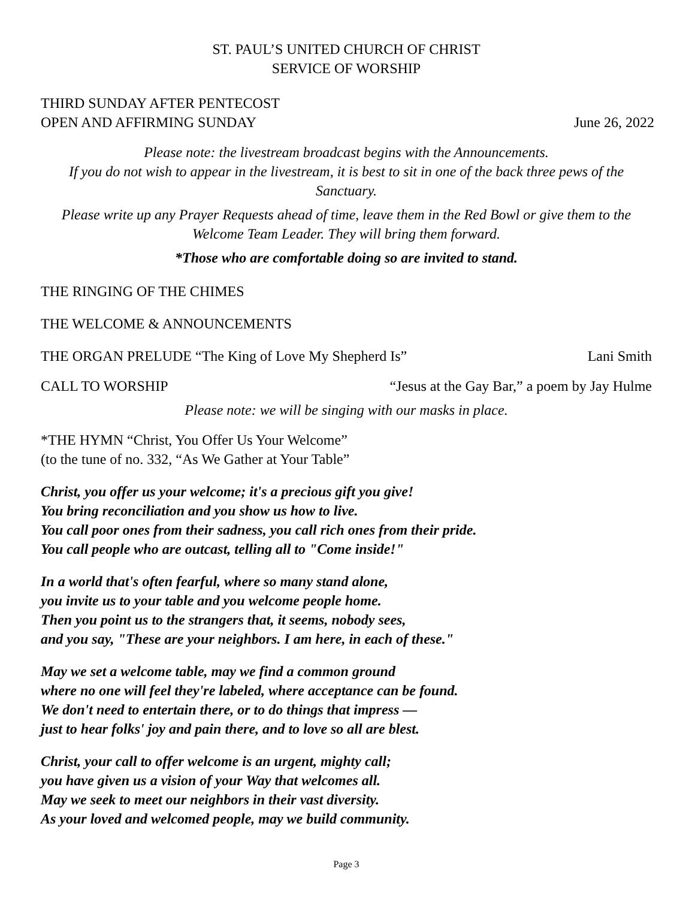ST. PAUL’S UNITED CHURCH OF CHRIST
SERVICE OF WORSHIP
THIRD SUNDAY AFTER PENTECOST
OPEN AND AFFIRMING SUNDAY June 26, 2022
Please note: the livestream broadcast begins with the Announcements.
If you do not wish to appear in the livestream, it is best to sit in one of the back three pews of the Sanctuary.
Please write up any Prayer Requests ahead of time, leave them in the Red Bowl or give them to the Welcome Team Leader. They will bring them forward.
*Those who are comfortable doing so are invited to stand.
THE RINGING OF THE CHIMES
THE WELCOME & ANNOUNCEMENTS
THE ORGAN PRELUDE “The King of Love My Shepherd Is” Lani Smith
CALL TO WORSHIP “Jesus at the Gay Bar,” a poem by Jay Hulme
Please note: we will be singing with our masks in place.
*THE HYMN “Christ, You Offer Us Your Welcome”
(to the tune of no. 332, “As We Gather at Your Table”
Christ, you offer us your welcome; it's a precious gift you give!
You bring reconciliation and you show us how to live.
You call poor ones from their sadness, you call rich ones from their pride.
You call people who are outcast, telling all to "Come inside!"
In a world that's often fearful, where so many stand alone,
you invite us to your table and you welcome people home.
Then you point us to the strangers that, it seems, nobody sees,
and you say, "These are your neighbors. I am here, in each of these."
May we set a welcome table, may we find a common ground
where no one will feel they're labeled, where acceptance can be found.
We don't need to entertain there, or to do things that impress —
just to hear folks' joy and pain there, and to love so all are blest.
Christ, your call to offer welcome is an urgent, mighty call;
you have given us a vision of your Way that welcomes all.
May we seek to meet our neighbors in their vast diversity.
As your loved and welcomed people, may we build community.
Page 3